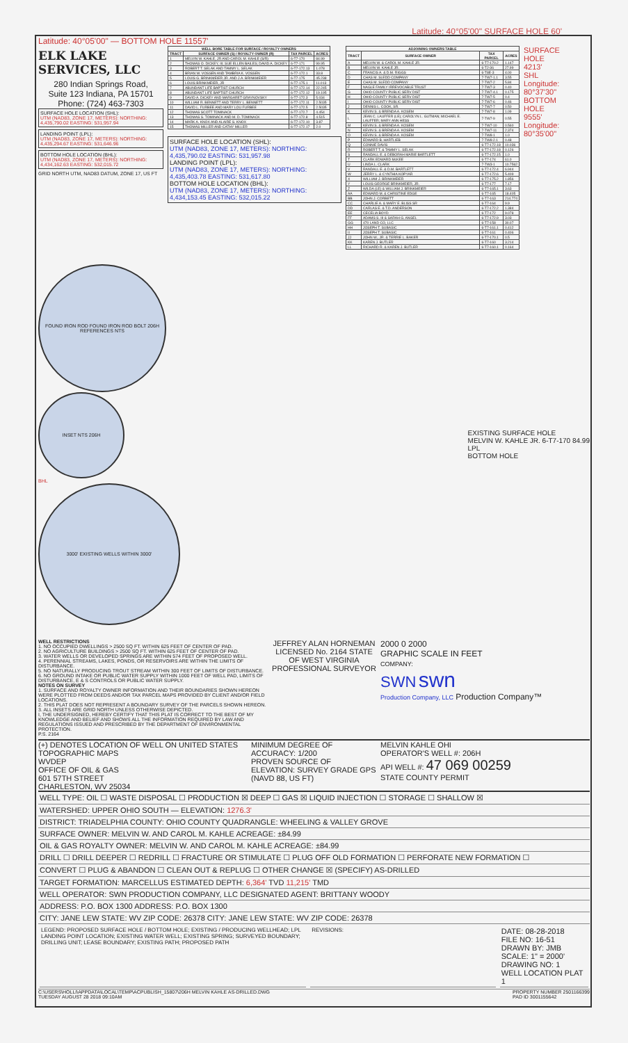Latitude: 40°05'00" SURFACE HOLE 60'
Latitude: 40°05'00" — BOTTOM HOLE 11557'
ELK LAKE SERVICES, LLC
280 Indian Springs Road,
Suite 123 Indiana, PA 15701
Phone: (724) 463-7303
SURFACE HOLE LOCATION (SHL):
UTM (NAD83, ZONE 17, METERS): NORTHING: 4,435,790.02 EASTING: 531,957.94
LANDING POINT (LPL):
UTM (NAD83, ZONE 17, METERS): NORTHING: 4,435,294.67 EASTING: 531,646.96
BOTTOM HOLE LOCATION (BHL):
UTM (NAD83, ZONE 17, METERS): NORTHING: 4,434,162.63 EASTING: 532,015.72
GRID NORTH UTM, NAD83 DATUM, ZONE 17, US FT
| WELL BORE TABLE FOR SURFACE / ROYALTY OWNERS | | | |
| --- | --- | --- | --- |
| TRACT | SURFACE OWNER (S) / ROYALTY OWNER (R) | TAX PARCEL | ACRES |
| 1 | MELVIN W. KAHLE, JR AND CAROL M. KAHLE (S/R) | 6-T7-170 | 84.99 |
| 2 | THOMAS O. DICKEY, III; SUE ELLEN BAILES; DAVID A. DICKEY | 6-T7-171 | 99.95 |
| 3 | ROBERT T. SELAK AND TAMMY L. SELAK | 6-T7-172.13 | 1.078 |
| 4 | BRIAN W. VOSSEN AND TAMBRIA K. VOSSEN | 6-T7-172.1 | 33.8 |
| 5 | LOUIS G. BRINKMEIER JR. AND J.A. BRINKMEIER | 6-T7-175 | 45.238 |
| 6 | LOUIS BRINKMEIER, JR | 6-T7-175.1 | 11.013 |
| 7 | ABUNDANT LIFE BAPTIST CHURCH | 6-T7-172.14 | 22.245 |
| 8 | ABUNDANT LIFE BAPTIST CHURCH | 6-T7-172.12 | 19.195 |
| 9 | DAVID A. DICKEY AND MARGARET GRAYNOVSKY | 6-T7-172.3 | 5.034 |
| 10 | WILLIAM R. BENNETT AND TERRY L. BENNETT | 6-T7-172.11 | 2.5035 |
| 11 | DAVID L. FURBEE AND MARY LOU FURBEE | 6-T7-172.5 | 2.5035 |
| 12 | THOMAS SCOTT TOMINACK | 6-T7-172.7 | 4.454 |
| 13 | THOMAS S. TOMINACK AND M. D. TOMINACK | 6-T7-172.8 | 4.515 |
| 14 | MARK A. KNOX AND ALAIRE S. KNOX | 6-T7-172.10 | 3.87 |
| 15 | THOMAS MILLER AND CATHY MILLER | 6-T7-172.17 | 2.0 |
SURFACE HOLE LOCATION (SHL):
UTM (NAD83, ZONE 17, METERS): NORTHING: 4,435,790.02 EASTING: 531,957.98
LANDING POINT (LPL):
UTM (NAD83, ZONE 17, METERS): NORTHING: 4,435,403.78 EASTING: 531,617.80
BOTTOM HOLE LOCATION (BHL):
UTM (NAD83, ZONE 17, METERS): NORTHING: 4,434,153.45 EASTING: 532,015.22
| ADJOINING OWNERS TABLE | | | |
| --- | --- | --- | --- |
| TRACT | SURFACE OWNER | TAX PARCEL | ACRES |
| A | MELVIN W. & CAROL M. KAHLE JR. | 6-T7-170.2 | 1.147 |
| B | MELVIN W. KAHLE JR. | 6-T2-36 | 27.99 |
| C | FRANCIS A. & D.M. RIGGS | 6-T8E-3 | 4.00 |
| D | CHAS M. SLEDD COMPANY | 7-TW7-1.1 | 3.55 |
| E | CHAS M. SLEDD COMPANY | 7-TW7-2 | 5.84 |
| F | NAGLE FAMILY IRREVOCABLE TRUST | 7-TW7-3 | 0.40 |
| G | OHIO COUNTY PUBLIC SERV DIST | 7-TW7-4.1 | 0.175 |
| H | OHIO COUNTY PUBLIC SERV DIST | 7-TW7-5 | 0.4 |
| I | OHIO COUNTY PUBLIC SERV DIST | 7-TW7-6 | 0.46 |
| J | DENNIS L. COOK, SR. | 7-TW7-7 | 0.50 |
| K | KEVIN S. & BRENDA A. KOSEM | 7-TW7-8 | 1.09 |
| L | JEAN C. LAUFFER (LE); CAROLYN L. GUTMAN; MICHAEL E. LAUFFER; MARY ANN HESS | 7-TW7-9 | 0.55 |
| M | KEVIN S. & BRENDA A. KOSEM | 7-TW7-10 | 0.560 |
| N | KEVIN S. & BRENDA A. KOSEM | 7-TW7-11 | 2.374 |
| O | KEVIN S. & BRENDA A. KOSEM | 7-TW8-1 | 1.0 |
| P | EDWARD B. HARTLIEB | 7-TW8-2.1 | 0.48 |
| Q | CONNIE DAVIS | 6-T7-172.18 | 10.036 |
| R | ROBERT T. & TAMMY L. SELAK | 6-T7-172.18 | 0.126 |
| S | RANDALL E. & DEBORAH MARIE BARTLETT | 6-T7-172.15 | 1.0 |
| T | CLARK EDWARD McKEE | 6-T7-174 | 61.0 |
| U | LINDA L. CLARK | 7-TW3-1 | 10.7562 |
| V | RANDALL E. & D.M. BARTLETT | 6-T7-172.4 | 6.944 |
| W | JERRY L. & CYNTHIA KOPYAR | 6-T7-172.6 | 5.409 |
| X | WILLIAM J. BRINKMEIER | 6-T7-175.2 | 1.856 |
| Y | LOUIS GEORGE BRINKMEIER, JR. | 6-T7-177 | 7.17 |
| Z | WILDA (LE) & WILLIAM J. BRINKMEIER | 6-T7-165.1 | 3.63 |
| AA | EDWARD M. & CHRISTINE EDGE | 6-T7-165 | 18.405 |
| BB | JOHN J. CORBETT | 6-T7-163 | 214.774 |
| CC | CHARLIE A. & MARY E. BLISS SR | 6-T7-164 | 9.9 |
| DD | CARLAS E. & T.D. ANDERSON | 6-T7-172.2 | 1.384 |
| EE | CECELIA BOYD | 6-T7-172 | 9.078 |
| FF | ADAMS S. III & SARAH G. ANGEL | 6-T7-172.9 | 3.03 |
| GG | 470 LAND CO, LLC | 6-T7-158 | 30.07 |
| HH | JOSEPH T. SUBASIC | 6-T7-161.1 | 0.412 |
| II | JOSEPH T. SUBASIC | 6-T7-161 | 0.406 |
| JJ | JOHN W., JR. & TERRIE L. BAKER | 6-T7-170.1 | 0.5 |
| KK | KAREN J. BUTLER | 6-T7-160 | 3.214 |
| LL | RICHARD R. & KAREN J. BUTLER | 6-T7-160.1 | 0.164 |
SURFACE HOLE 4213' SHL Longitude: 80°37'30" BOTTOM HOLE 9555' Longitude: 80°35'00"
FOUND IRON ROD FOUND IRON ROD BOLT 206H REFERENCES NTS
INSET NTS 206H
BHL
3000' EXISTING WELLS WITHIN 3000'
EXISTING SURFACE HOLE
MELVIN W. KAHLE JR. 6-T7-170 84.99
LPL
BOTTOM HOLE
WELL RESTRICTIONS
1. NO OCCUPIED DWELLINGS > 2500 SQ FT. WITHIN 625 FEET OF CENTER OF PAD.
2. NO AGRICULTURE BUILDINGS > 2500 SQ FT. WITHIN 625 FEET OF CENTER OF PAD.
3. WATER WELLS OR DEVELOPED SPRINGS ARE WITHIN 574 FEET OF PROPOSED WELL.
4. PERENNIAL STREAMS, LAKES, PONDS, OR RESERVOIRS ARE WITHIN THE LIMITS OF DISTURBANCE.
5. NO NATURALLY PRODUCING TROUT STREAM WITHIN 300 FEET OF LIMITS OF DISTURBANCE.
6. NO GROUND INTAKE OR PUBLIC WATER SUPPLY WITHIN 1000 FEET OF WELL PAD, LIMITS OF DISTURBANCE, E & S CONTROLS OR PUBLIC WATER SUPPLY.
NOTES ON SURVEY
1. SURFACE AND ROYALTY OWNER INFORMATION AND THEIR BOUNDARIES SHOWN HEREON WERE PLOTTED FROM DEEDS AND/OR TAX PARCEL MAPS PROVIDED BY CLIENT AND/OR FIELD LOCATIONS.
2. THIS PLAT DOES NOT REPRESENT A BOUNDARY SURVEY OF THE PARCELS SHOWN HEREON.
3. ALL INSETS ARE GRID NORTH UNLESS OTHERWISE DEPICTED.
I, THE UNDERSIGNED, HEREBY CERTIFY THAT THIS PLAT IS CORRECT TO THE BEST OF MY KNOWLEDGE AND BELIEF AND SHOWS ALL THE INFORMATION REQUIRED BY LAW AND REGULATIONS ISSUED AND PRESCRIBED BY THE DEPARTMENT OF ENVIRONMENTAL PROTECTION.
P.S. 2164
JEFFREY ALAN HORNEMAN LICENSED No. 2164 STATE OF WEST VIRGINIA PROFESSIONAL SURVEYOR
2000 0 2000
GRAPHIC SCALE IN FEET
COMPANY:
SWN swn
Production Company, LLC Production Company™
(+) DENOTES LOCATION OF WELL ON UNITED STATES TOPOGRAPHIC MAPS
WVDEP
OFFICE OF OIL & GAS
601 57TH STREET
CHARLESTON, WV 25034
MINIMUM DEGREE OF ACCURACY: 1/200
PROVEN SOURCE OF ELEVATION: SURVEY GRADE GPS (NAVD 88, US FT)
MELVIN KAHLE OHI
OPERATOR'S WELL #: 206H
API WELL #: 47 069 00259
STATE COUNTY PERMIT
WELL TYPE: OIL ☐ WASTE DISPOSAL ☐ PRODUCTION ☒ DEEP ☐ GAS ☒ LIQUID INJECTION ☐ STORAGE ☐ SHALLOW ☒
WATERSHED: UPPER OHIO SOUTH — ELEVATION: 1276.3'
DISTRICT: TRIADELPHIA COUNTY: OHIO COUNTY QUADRANGLE: WHEELING & VALLEY GROVE
SURFACE OWNER: MELVIN W. AND CAROL M. KAHLE ACREAGE: ±84.99
OIL & GAS ROYALTY OWNER: MELVIN W. AND CAROL M. KAHLE ACREAGE: ±84.99
DRILL ☐ DRILL DEEPER ☐ REDRILL ☐ FRACTURE OR STIMULATE ☐ PLUG OFF OLD FORMATION ☐ PERFORATE NEW FORMATION ☐
CONVERT ☐ PLUG & ABANDON ☐ CLEAN OUT & REPLUG ☐ OTHER CHANGE ☒ (SPECIFY) AS-DRILLED
TARGET FORMATION: MARCELLUS ESTIMATED DEPTH: 6,364' TVD 11,215' TMD
WELL OPERATOR: SWN PRODUCTION COMPANY, LLC DESIGNATED AGENT: BRITTANY WOODY
ADDRESS: P.O. BOX 1300 ADDRESS: P.O. BOX 1300
CITY: JANE LEW STATE: WV ZIP CODE: 26378 CITY: JANE LEW STATE: WV ZIP CODE: 26378
LEGEND: PROPOSED SURFACE HOLE / BOTTOM HOLE; EXISTING / PRODUCING WELLHEAD; LPL LANDING POINT LOCATION; EXISTING WATER WELL; EXISTING SPRING; SURVEYED BOUNDARY; DRILLING UNIT; LEASE BOUNDARY; EXISTING PATH; PROPOSED PATH
REVISIONS:
DATE: 08-28-2018
FILE NO: 16-51
DRAWN BY: JMB
SCALE: 1" = 2000'
DRAWING NO: 1
WELL LOCATION PLAT 1
C:\USERS\HOLLI\APPDATA\LOCAL\TEMP\ACPUBLISH_15807\206H MELVIN KAHLE AS-DRILLED.DWG
TUESDAY AUGUST 28 2018 09:10AM PROPERTY NUMBER 2501166399
PAD ID 3001155642